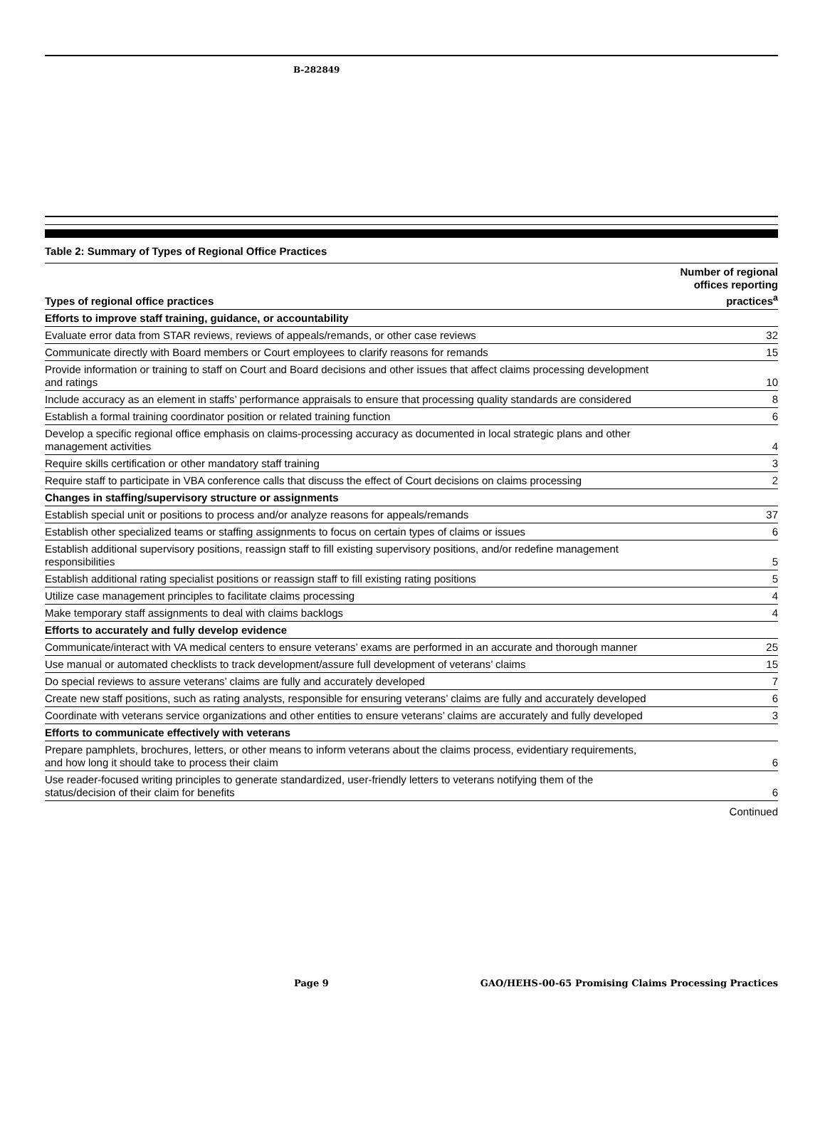B-282849
Table 2: Summary of Types of Regional Office Practices
| Types of regional office practices | Number of regional offices reporting practices<sup>a</sup> |
| --- | --- |
| Efforts to improve staff training, guidance, or accountability | |
| Evaluate error data from STAR reviews, reviews of appeals/remands, or other case reviews | 32 |
| Communicate directly with Board members or Court employees to clarify reasons for remands | 15 |
| Provide information or training to staff on Court and Board decisions and other issues that affect claims processing development and ratings | 10 |
| Include accuracy as an element in staffs’ performance appraisals to ensure that processing quality standards are considered | 8 |
| Establish a formal training coordinator position or related training function | 6 |
| Develop a specific regional office emphasis on claims-processing accuracy as documented in local strategic plans and other management activities | 4 |
| Require skills certification or other mandatory staff training | 3 |
| Require staff to participate in VBA conference calls that discuss the effect of Court decisions on claims processing | 2 |
| Changes in staffing/supervisory structure or assignments | |
| Establish special unit or positions to process and/or analyze reasons for appeals/remands | 37 |
| Establish other specialized teams or staffing assignments to focus on certain types of claims or issues | 6 |
| Establish additional supervisory positions, reassign staff to fill existing supervisory positions, and/or redefine management responsibilities | 5 |
| Establish additional rating specialist positions or reassign staff to fill existing rating positions | 5 |
| Utilize case management principles to facilitate claims processing | 4 |
| Make temporary staff assignments to deal with claims backlogs | 4 |
| Efforts to accurately and fully develop evidence | |
| Communicate/interact with VA medical centers to ensure veterans’ exams are performed in an accurate and thorough manner | 25 |
| Use manual or automated checklists to track development/assure full development of veterans’ claims | 15 |
| Do special reviews to assure veterans’ claims are fully and accurately developed | 7 |
| Create new staff positions, such as rating analysts, responsible for ensuring veterans’ claims are fully and accurately developed | 6 |
| Coordinate with veterans service organizations and other entities to ensure veterans’ claims are accurately and fully developed | 3 |
| Efforts to communicate effectively with veterans | |
| Prepare pamphlets, brochures, letters, or other means to inform veterans about the claims process, evidentiary requirements, and how long it should take to process their claim | 6 |
| Use reader-focused writing principles to generate standardized, user-friendly letters to veterans notifying them of the status/decision of their claim for benefits | 6 |
Continued
Page 9 GAO/HEHS-00-65 Promising Claims Processing Practices